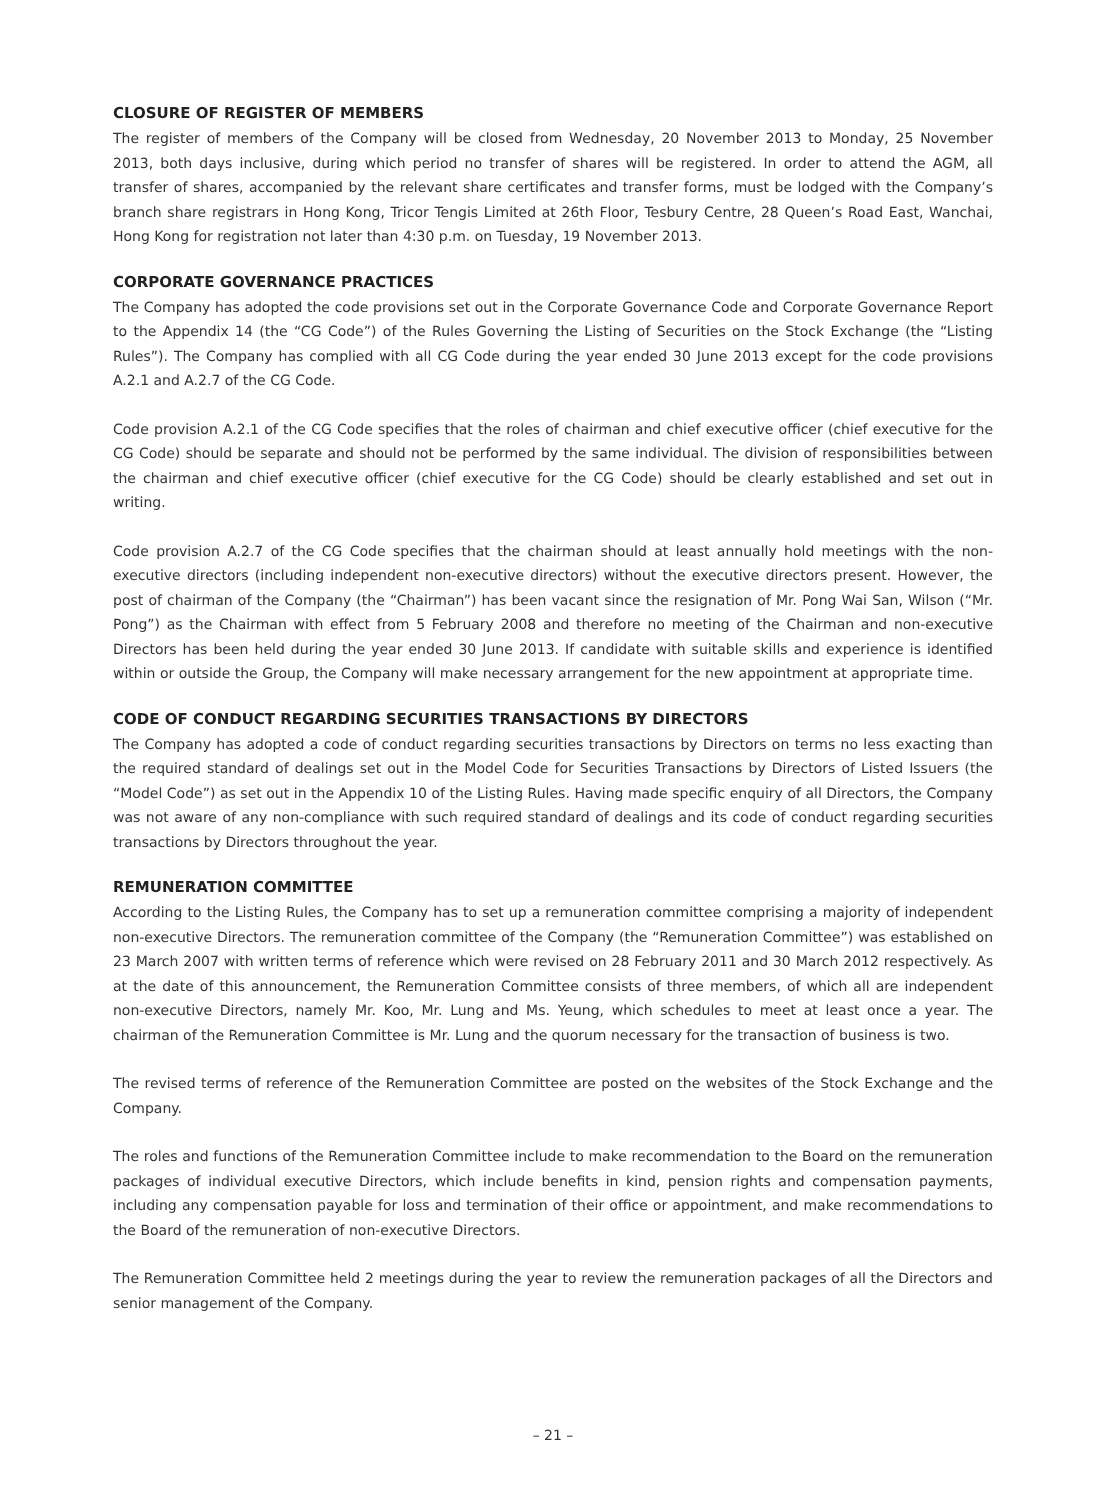CLOSURE OF REGISTER OF MEMBERS
The register of members of the Company will be closed from Wednesday, 20 November 2013 to Monday, 25 November 2013, both days inclusive, during which period no transfer of shares will be registered. In order to attend the AGM, all transfer of shares, accompanied by the relevant share certificates and transfer forms, must be lodged with the Company’s branch share registrars in Hong Kong, Tricor Tengis Limited at 26th Floor, Tesbury Centre, 28 Queen’s Road East, Wanchai, Hong Kong for registration not later than 4:30 p.m. on Tuesday, 19 November 2013.
CORPORATE GOVERNANCE PRACTICES
The Company has adopted the code provisions set out in the Corporate Governance Code and Corporate Governance Report to the Appendix 14 (the “CG Code”) of the Rules Governing the Listing of Securities on the Stock Exchange (the “Listing Rules”). The Company has complied with all CG Code during the year ended 30 June 2013 except for the code provisions A.2.1 and A.2.7 of the CG Code.
Code provision A.2.1 of the CG Code specifies that the roles of chairman and chief executive officer (chief executive for the CG Code) should be separate and should not be performed by the same individual. The division of responsibilities between the chairman and chief executive officer (chief executive for the CG Code) should be clearly established and set out in writing.
Code provision A.2.7 of the CG Code specifies that the chairman should at least annually hold meetings with the non-executive directors (including independent non-executive directors) without the executive directors present. However, the post of chairman of the Company (the “Chairman”) has been vacant since the resignation of Mr. Pong Wai San, Wilson (“Mr. Pong”) as the Chairman with effect from 5 February 2008 and therefore no meeting of the Chairman and non-executive Directors has been held during the year ended 30 June 2013. If candidate with suitable skills and experience is identified within or outside the Group, the Company will make necessary arrangement for the new appointment at appropriate time.
CODE OF CONDUCT REGARDING SECURITIES TRANSACTIONS BY DIRECTORS
The Company has adopted a code of conduct regarding securities transactions by Directors on terms no less exacting than the required standard of dealings set out in the Model Code for Securities Transactions by Directors of Listed Issuers (the “Model Code”) as set out in the Appendix 10 of the Listing Rules. Having made specific enquiry of all Directors, the Company was not aware of any non-compliance with such required standard of dealings and its code of conduct regarding securities transactions by Directors throughout the year.
REMUNERATION COMMITTEE
According to the Listing Rules, the Company has to set up a remuneration committee comprising a majority of independent non-executive Directors. The remuneration committee of the Company (the “Remuneration Committee”) was established on 23 March 2007 with written terms of reference which were revised on 28 February 2011 and 30 March 2012 respectively. As at the date of this announcement, the Remuneration Committee consists of three members, of which all are independent non-executive Directors, namely Mr. Koo, Mr. Lung and Ms. Yeung, which schedules to meet at least once a year. The chairman of the Remuneration Committee is Mr. Lung and the quorum necessary for the transaction of business is two.
The revised terms of reference of the Remuneration Committee are posted on the websites of the Stock Exchange and the Company.
The roles and functions of the Remuneration Committee include to make recommendation to the Board on the remuneration packages of individual executive Directors, which include benefits in kind, pension rights and compensation payments, including any compensation payable for loss and termination of their office or appointment, and make recommendations to the Board of the remuneration of non-executive Directors.
The Remuneration Committee held 2 meetings during the year to review the remuneration packages of all the Directors and senior management of the Company.
– 21 –